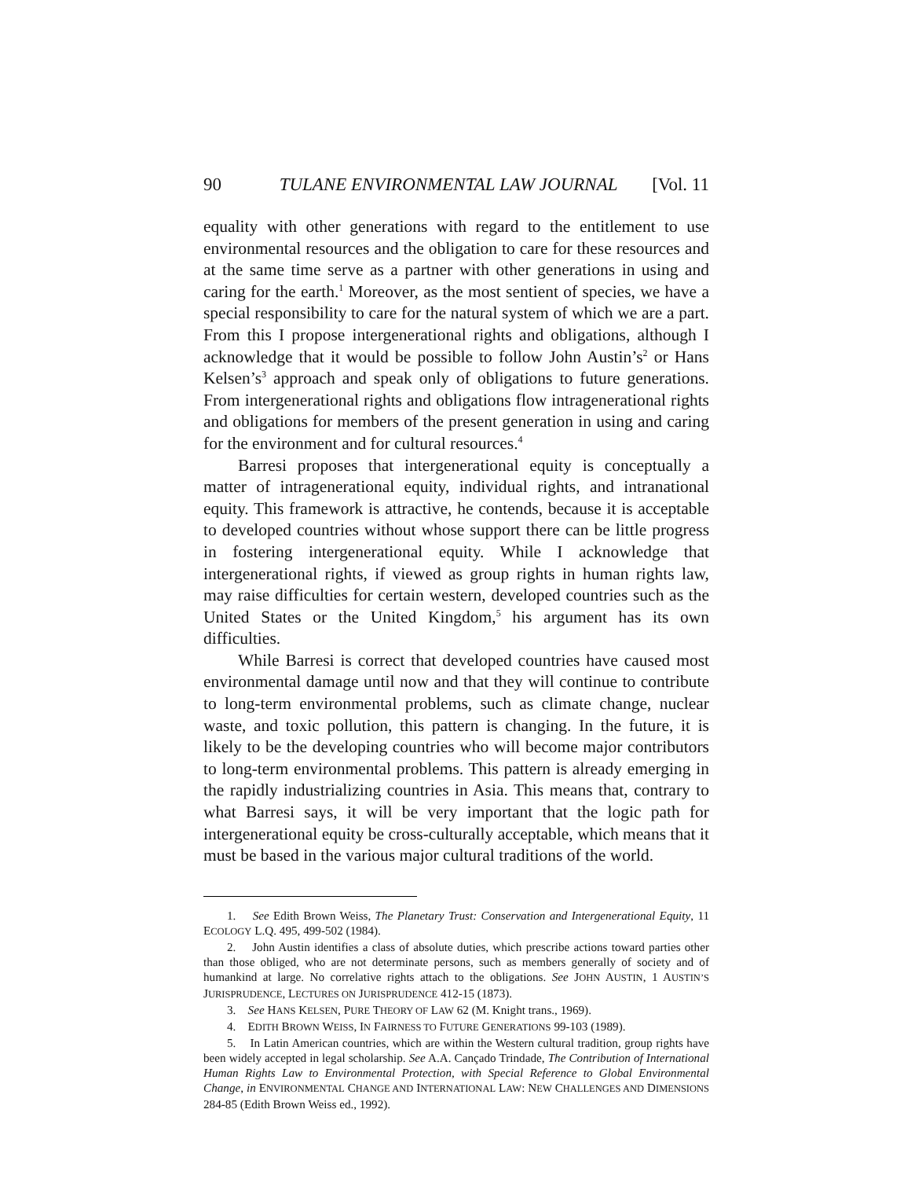90 TULANE ENVIRONMENTAL LAW JOURNAL [Vol. 11
equality with other generations with regard to the entitlement to use environmental resources and the obligation to care for these resources and at the same time serve as a partner with other generations in using and caring for the earth.<sup>1</sup> Moreover, as the most sentient of species, we have a special responsibility to care for the natural system of which we are a part. From this I propose intergenerational rights and obligations, although I acknowledge that it would be possible to follow John Austin’s<sup>2</sup> or Hans Kelsen’s<sup>3</sup> approach and speak only of obligations to future generations. From intergenerational rights and obligations flow intragenerational rights and obligations for members of the present generation in using and caring for the environment and for cultural resources.<sup>4</sup>
Barresi proposes that intergenerational equity is conceptually a matter of intragenerational equity, individual rights, and intranational equity. This framework is attractive, he contends, because it is acceptable to developed countries without whose support there can be little progress in fostering intergenerational equity. While I acknowledge that intergenerational rights, if viewed as group rights in human rights law, may raise difficulties for certain western, developed countries such as the United States or the United Kingdom,<sup>5</sup> his argument has its own difficulties.
While Barresi is correct that developed countries have caused most environmental damage until now and that they will continue to contribute to long-term environmental problems, such as climate change, nuclear waste, and toxic pollution, this pattern is changing. In the future, it is likely to be the developing countries who will become major contributors to long-term environmental problems. This pattern is already emerging in the rapidly industrializing countries in Asia. This means that, contrary to what Barresi says, it will be very important that the logic path for intergenerational equity be cross-culturally acceptable, which means that it must be based in the various major cultural traditions of the world.
1. See Edith Brown Weiss, The Planetary Trust: Conservation and Intergenerational Equity, 11 ECOLOGY L.Q. 495, 499-502 (1984).
2. John Austin identifies a class of absolute duties, which prescribe actions toward parties other than those obliged, who are not determinate persons, such as members generally of society and of humankind at large. No correlative rights attach to the obligations. See JOHN AUSTIN, 1 AUSTIN’S JURISPRUDENCE, LECTURES ON JURISPRUDENCE 412-15 (1873).
3. See HANS KELSEN, PURE THEORY OF LAW 62 (M. Knight trans., 1969).
4. EDITH BROWN WEISS, IN FAIRNESS TO FUTURE GENERATIONS 99-103 (1989).
5. In Latin American countries, which are within the Western cultural tradition, group rights have been widely accepted in legal scholarship. See A.A. Cançado Trindade, The Contribution of International Human Rights Law to Environmental Protection, with Special Reference to Global Environmental Change, in ENVIRONMENTAL CHANGE AND INTERNATIONAL LAW: NEW CHALLENGES AND DIMENSIONS 284-85 (Edith Brown Weiss ed., 1992).